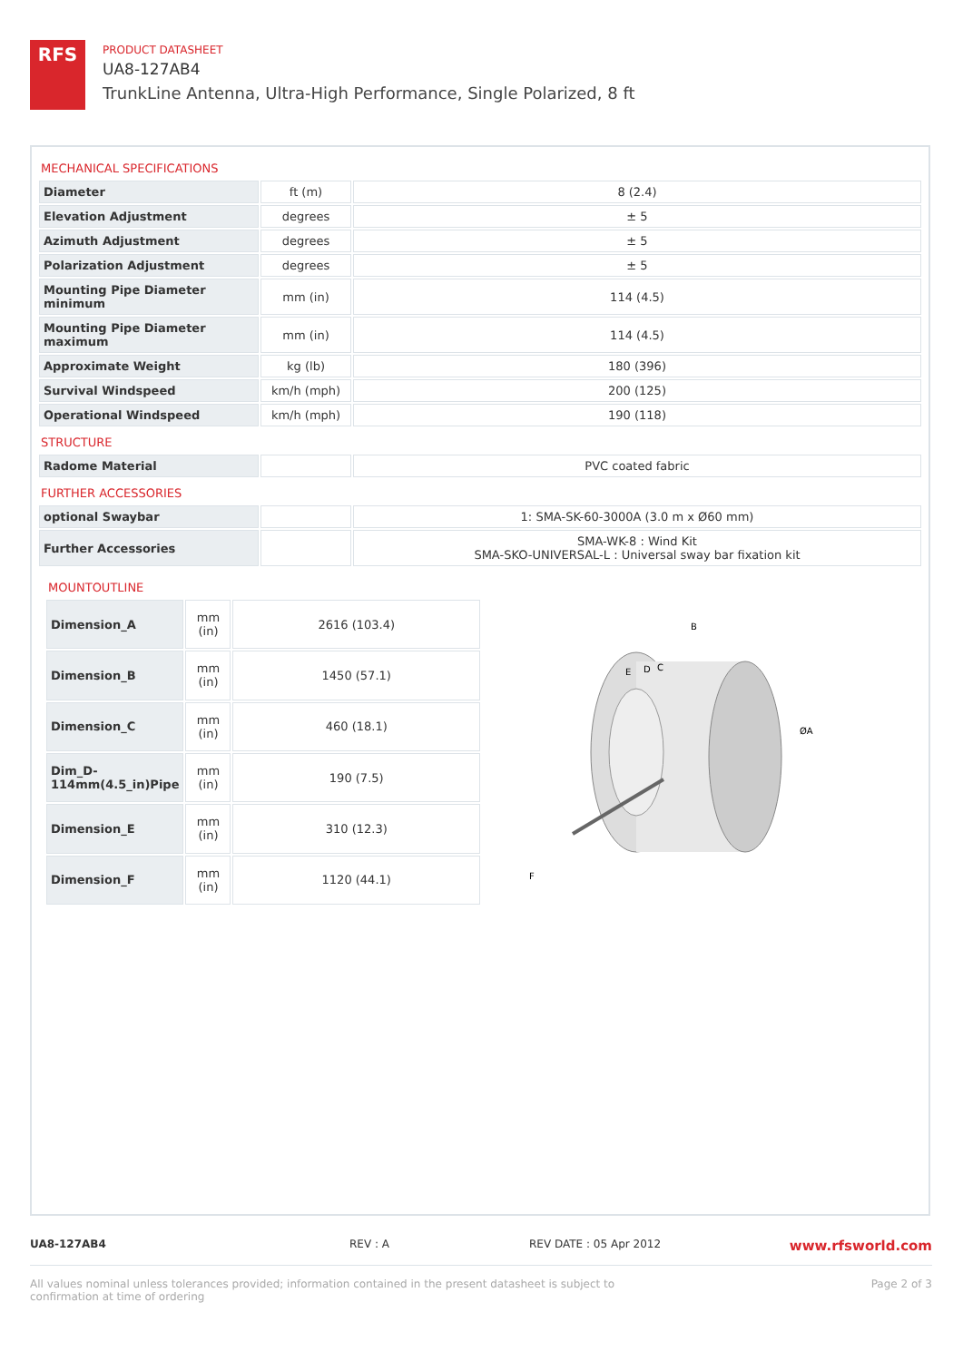RFS
PRODUCT DATASHEET
UA8-127AB4
TrunkLine Antenna, Ultra-High Performance, Single Polarized, 8 ft
MECHANICAL SPECIFICATIONS
| Diameter | ft (m) | 8 (2.4) |
| Elevation Adjustment | degrees | ± 5 |
| Azimuth Adjustment | degrees | ± 5 |
| Polarization Adjustment | degrees | ± 5 |
| Mounting Pipe Diameter minimum | mm (in) | 114 (4.5) |
| Mounting Pipe Diameter maximum | mm (in) | 114 (4.5) |
| Approximate Weight | kg (lb) | 180 (396) |
| Survival Windspeed | km/h (mph) | 200 (125) |
| Operational Windspeed | km/h (mph) | 190 (118) |
STRUCTURE
| Radome Material | | PVC coated fabric |
FURTHER ACCESSORIES
| optional Swaybar | | 1: SMA-SK-60-3000A (3.0 m x Ø60 mm) |
| Further Accessories | | SMA-WK-8 : Wind Kit SMA-SKO-UNIVERSAL-L : Universal sway bar fixation kit |
MOUNTOUTLINE
| Dimension_A | mm (in) | 2616 (103.4) |
| Dimension_B | mm (in) | 1450 (57.1) |
| Dimension_C | mm (in) | 460 (18.1) |
| Dim_D-114mm(4.5_in)Pipe | mm (in) | 190 (7.5) |
| Dimension_E | mm (in) | 310 (12.3) |
| Dimension_F | mm (in) | 1120 (44.1) |
B
E
D
C
ØA
F
UA8-127AB4 REV : A REV DATE : 05 Apr 2012 www.rfsworld.com
All values nominal unless tolerances provided; information contained in the present datasheet is subject to confirmation at time of ordering Page 2 of 3